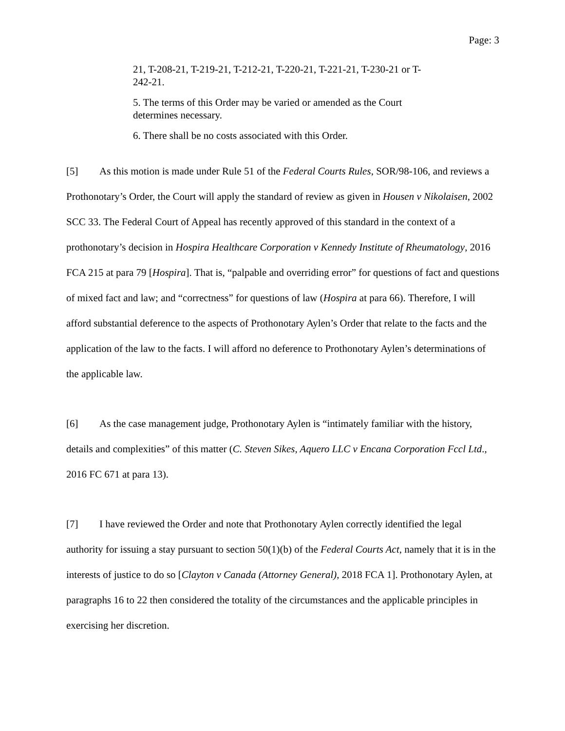Page: 3
21, T-208-21, T-219-21, T-212-21, T-220-21, T-221-21, T-230-21 or T-242-21.
5. The terms of this Order may be varied or amended as the Court determines necessary.
6. There shall be no costs associated with this Order.
[5] As this motion is made under Rule 51 of the Federal Courts Rules, SOR/98-106, and reviews a Prothonotary’s Order, the Court will apply the standard of review as given in Housen v Nikolaisen, 2002 SCC 33. The Federal Court of Appeal has recently approved of this standard in the context of a prothonotary’s decision in Hospira Healthcare Corporation v Kennedy Institute of Rheumatology, 2016 FCA 215 at para 79 [Hospira]. That is, “palpable and overriding error” for questions of fact and questions of mixed fact and law; and “correctness” for questions of law (Hospira at para 66). Therefore, I will afford substantial deference to the aspects of Prothonotary Aylen’s Order that relate to the facts and the application of the law to the facts. I will afford no deference to Prothonotary Aylen’s determinations of the applicable law.
[6] As the case management judge, Prothonotary Aylen is “intimately familiar with the history, details and complexities” of this matter (C. Steven Sikes, Aquero LLC v Encana Corporation Fccl Ltd., 2016 FC 671 at para 13).
[7] I have reviewed the Order and note that Prothonotary Aylen correctly identified the legal authority for issuing a stay pursuant to section 50(1)(b) of the Federal Courts Act, namely that it is in the interests of justice to do so [Clayton v Canada (Attorney General), 2018 FCA 1]. Prothonotary Aylen, at paragraphs 16 to 22 then considered the totality of the circumstances and the applicable principles in exercising her discretion.